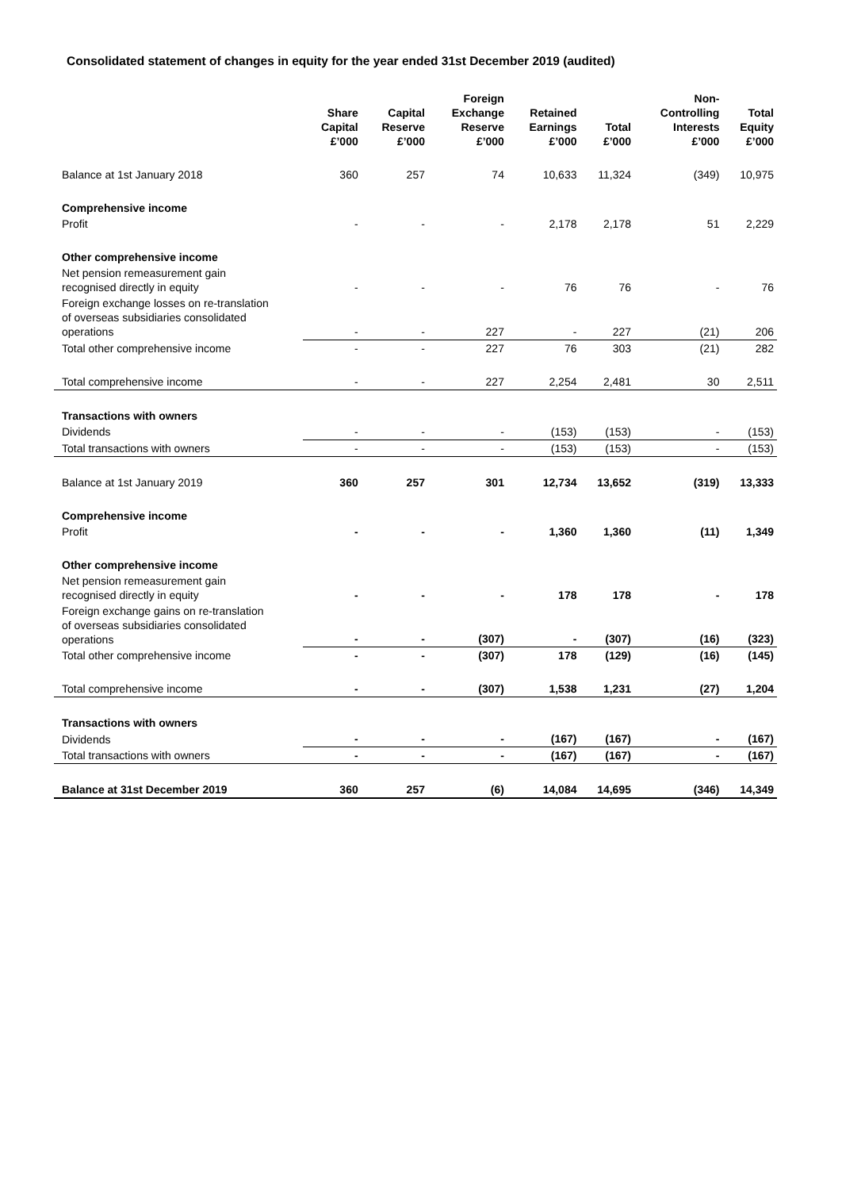Consolidated statement of changes in equity for the year ended 31st December 2019 (audited)
| | Share Capital £’000 | Capital Reserve £’000 | Foreign Exchange Reserve £’000 | Retained Earnings £’000 | Total £’000 | Non- Controlling Interests £’000 | Total Equity £’000 |
| --- | --- | --- | --- | --- | --- | --- | --- |
| Balance at 1st January 2018 | 360 | 257 | 74 | 10,633 | 11,324 | (349) | 10,975 |
| Comprehensive income | | | | | | | |
| Profit | - | - | - | 2,178 | 2,178 | 51 | 2,229 |
| Other comprehensive income | | | | | | | |
| Net pension remeasurement gain recognised directly in equity | - | - | - | 76 | 76 | - | 76 |
| Foreign exchange losses on re-translation of overseas subsidiaries consolidated operations | - | - | 227 | - | 227 | (21) | 206 |
| Total other comprehensive income | - | - | 227 | 76 | 303 | (21) | 282 |
| Total comprehensive income | - | - | 227 | 2,254 | 2,481 | 30 | 2,511 |
| Transactions with owners | | | | | | | |
| Dividends | - | - | - | (153) | (153) | - | (153) |
| Total transactions with owners | - | - | - | (153) | (153) | - | (153) |
| Balance at 1st January 2019 | 360 | 257 | 301 | 12,734 | 13,652 | (319) | 13,333 |
| Comprehensive income | | | | | | | |
| Profit | - | - | - | 1,360 | 1,360 | (11) | 1,349 |
| Other comprehensive income | | | | | | | |
| Net pension remeasurement gain recognised directly in equity | - | - | - | 178 | 178 | - | 178 |
| Foreign exchange gains on re-translation of overseas subsidiaries consolidated operations | - | - | (307) | - | (307) | (16) | (323) |
| Total other comprehensive income | - | - | (307) | 178 | (129) | (16) | (145) |
| Total comprehensive income | - | - | (307) | 1,538 | 1,231 | (27) | 1,204 |
| Transactions with owners | | | | | | | |
| Dividends | - | - | - | (167) | (167) | - | (167) |
| Total transactions with owners | - | - | - | (167) | (167) | - | (167) |
| Balance at 31st December 2019 | 360 | 257 | (6) | 14,084 | 14,695 | (346) | 14,349 |